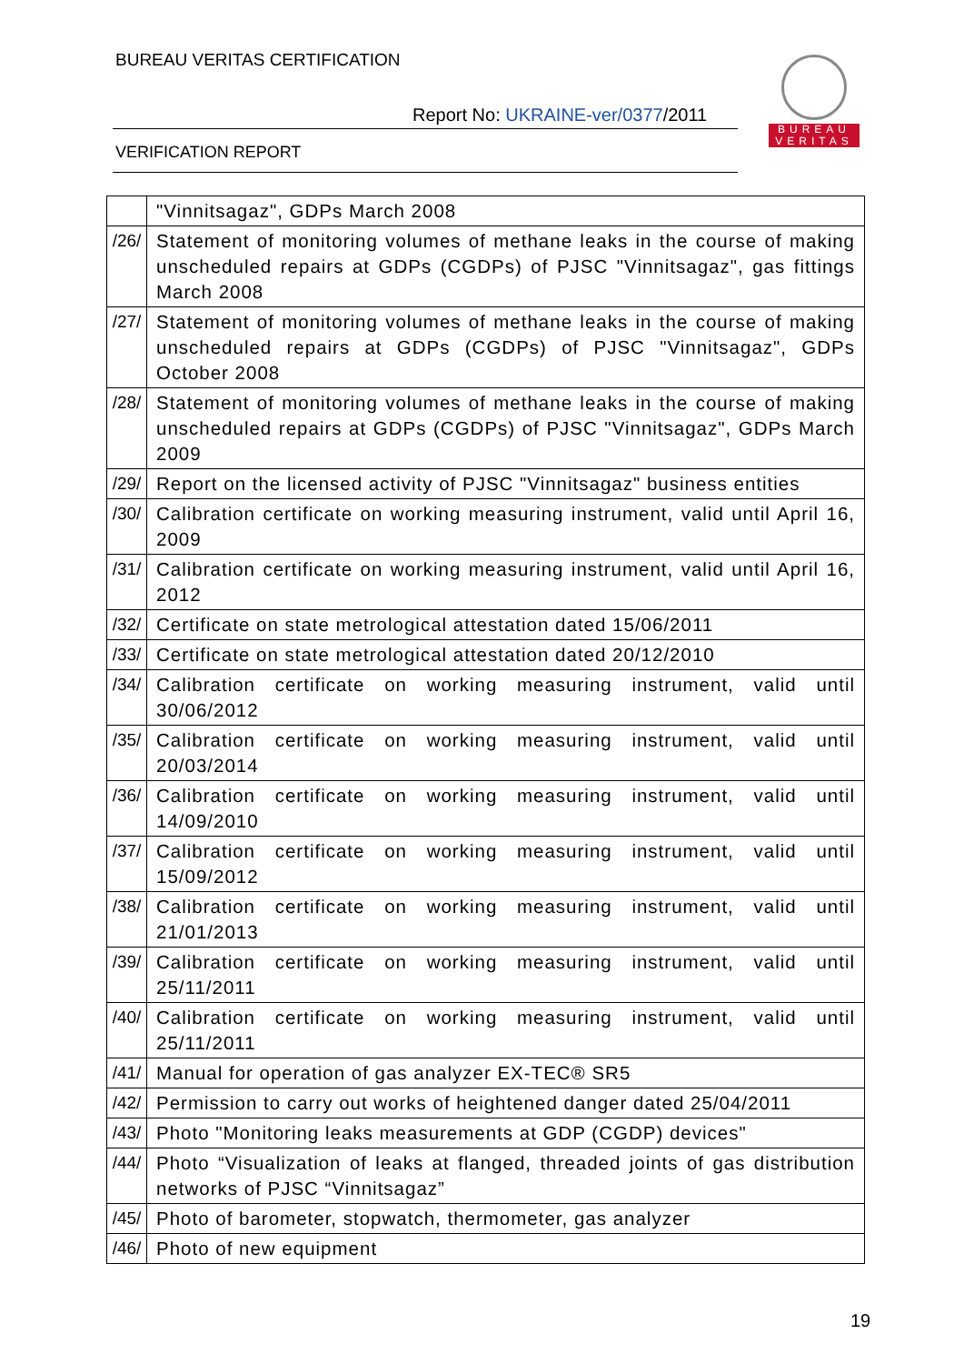BUREAU VERITAS CERTIFICATION
Report No: UKRAINE-ver/0377/2011
VERIFICATION REPORT
BUREAU
VERITAS
| | "Vinnitsagaz", GDPs March 2008 |
| /26/ | Statement of monitoring volumes of methane leaks in the course of making unscheduled repairs at GDPs (CGDPs) of PJSC "Vinnitsagaz", gas fittings March 2008 |
| /27/ | Statement of monitoring volumes of methane leaks in the course of making unscheduled repairs at GDPs (CGDPs) of PJSC "Vinnitsagaz", GDPs October 2008 |
| /28/ | Statement of monitoring volumes of methane leaks in the course of making unscheduled repairs at GDPs (CGDPs) of PJSC "Vinnitsagaz", GDPs March 2009 |
| /29/ | Report on the licensed activity of PJSC "Vinnitsagaz" business entities |
| /30/ | Calibration certificate on working measuring instrument, valid until April 16, 2009 |
| /31/ | Calibration certificate on working measuring instrument, valid until April 16, 2012 |
| /32/ | Certificate on state metrological attestation dated 15/06/2011 |
| /33/ | Certificate on state metrological attestation dated 20/12/2010 |
| /34/ | Calibration certificate on working measuring instrument, valid until 30/06/2012 |
| /35/ | Calibration certificate on working measuring instrument, valid until 20/03/2014 |
| /36/ | Calibration certificate on working measuring instrument, valid until 14/09/2010 |
| /37/ | Calibration certificate on working measuring instrument, valid until 15/09/2012 |
| /38/ | Calibration certificate on working measuring instrument, valid until 21/01/2013 |
| /39/ | Calibration certificate on working measuring instrument, valid until 25/11/2011 |
| /40/ | Calibration certificate on working measuring instrument, valid until 25/11/2011 |
| /41/ | Manual for operation of gas analyzer EX-TEC® SR5 |
| /42/ | Permission to carry out works of heightened danger dated 25/04/2011 |
| /43/ | Photo "Monitoring leaks measurements at GDP (CGDP) devices" |
| /44/ | Photo “Visualization of leaks at flanged, threaded joints of gas distribution networks of PJSC “Vinnitsagaz” |
| /45/ | Photo of barometer, stopwatch, thermometer, gas analyzer |
| /46/ | Photo of new equipment |
19